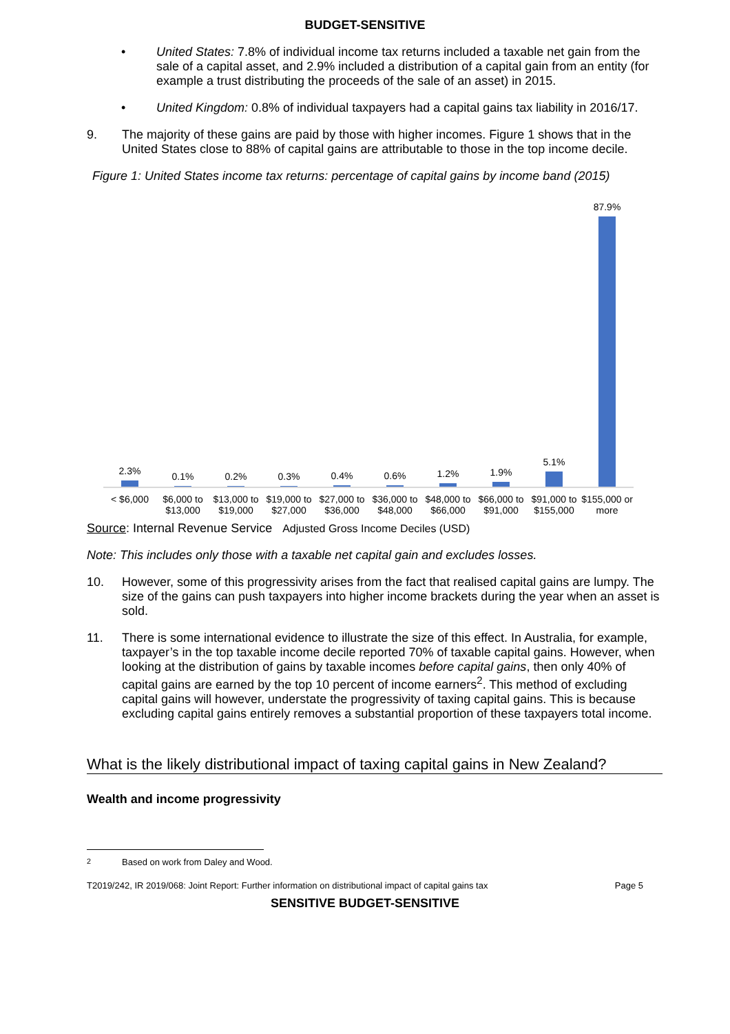BUDGET-SENSITIVE
• United States: 7.8% of individual income tax returns included a taxable net gain from the sale of a capital asset, and 2.9% included a distribution of a capital gain from an entity (for example a trust distributing the proceeds of the sale of an asset) in 2015.
• United Kingdom: 0.8% of individual taxpayers had a capital gains tax liability in 2016/17.
9. The majority of these gains are paid by those with higher incomes. Figure 1 shows that in the United States close to 88% of capital gains are attributable to those in the top income decile.
Figure 1: United States income tax returns: percentage of capital gains by income band (2015)
2.3%
0.1%
0.2%
0.3%
0.4%
0.6%
1.2%
1.9%
5.1%
87.9%
< $6,000 $6,000 to $13,000 $13,000 to $19,000 $19,000 to $27,000 $27,000 to $36,000 $36,000 to $48,000 $48,000 to $66,000 $66,000 to $91,000 $91,000 to $155,000 $155,000 or more
Source: Internal Revenue Service Adjusted Gross Income Deciles (USD)
Note: This includes only those with a taxable net capital gain and excludes losses.
10. However, some of this progressivity arises from the fact that realised capital gains are lumpy. The size of the gains can push taxpayers into higher income brackets during the year when an asset is sold.
11. There is some international evidence to illustrate the size of this effect. In Australia, for example, taxpayer’s in the top taxable income decile reported 70% of taxable capital gains. However, when looking at the distribution of gains by taxable incomes before capital gains, then only 40% of capital gains are earned by the top 10 percent of income earners<sup>2</sup>. This method of excluding capital gains will however, understate the progressivity of taxing capital gains. This is because excluding capital gains entirely removes a substantial proportion of these taxpayers total income.
What is the likely distributional impact of taxing capital gains in New Zealand?
Wealth and income progressivity
<sup>2</sup> Based on work from Daley and Wood.
T2019/242, IR 2019/068: Joint Report: Further information on distributional impact of capital gains tax
Page 5
SENSITIVE BUDGET-SENSITIVE